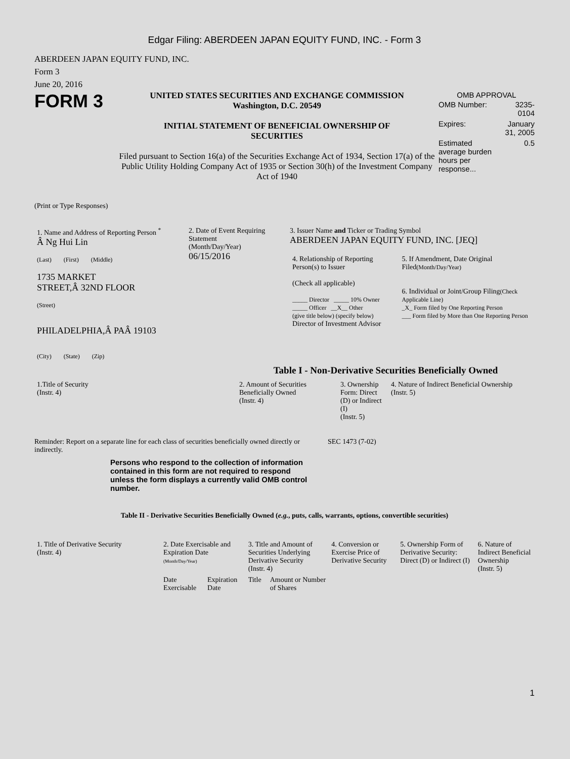Edgar Filing: ABERDEEN JAPAN EQUITY FUND, INC. - Form 3
ABERDEEN JAPAN EQUITY FUND, INC.
Form 3
June 20, 2016
FORM 3
UNITED STATES SECURITIES AND EXCHANGE COMMISSION
Washington, D.C. 20549
INITIAL STATEMENT OF BENEFICIAL OWNERSHIP OF
SECURITIES
Filed pursuant to Section 16(a) of the Securities Exchange Act of 1934, Section 17(a) of the Public Utility Holding Company Act of 1935 or Section 30(h) of the Investment Company Act of 1940
OMB APPROVAL
| OMB Number: | 3235-0104 |
| Expires: | January 31, 2005 |
| Estimated average burden hours per response... | 0.5 |
(Print or Type Responses)
| 1. Name and Address of Reporting Person <sup>*</sup> Â Ng Hui Lin (Last) (First) (Middle) 1735 MARKET STREET,Â 32ND FLOOR (Street) PHILADELPHIA,Â PAÂ 19103 (City) (State) (Zip) | 2. Date of Event Requiring Statement (Month/Day/Year) 06/15/2016 | 3. Issuer Name and Ticker or Trading Symbol ABERDEEN JAPAN EQUITY FUND, INC. [JEQ] / 4. Relationship of Reporting Person(s) to Issuer (Check all applicable) _____ Director _____ 10% Owner _____ Officer __X__ Other (give title below) (specify below) Director of Investment Advisor / 5. If Amendment, Date Original Filed (Month/Day/Year) 6. Individual or Joint/Group Filing (Check Applicable Line) _X_ Form filed by One Reporting Person ___ Form filed by More than One Reporting Person / |
Table I - Non-Derivative Securities Beneficially Owned
| 1.Title of Security (Instr. 4) | 2. Amount of Securities Beneficially Owned (Instr. 4) | 3. Ownership Form: Direct (D) or Indirect (I) (Instr. 5) | 4. Nature of Indirect Beneficial Ownership (Instr. 5) |
| --- | --- | --- | --- |
Reminder: Report on a separate line for each class of securities beneficially owned directly or indirectly.
SEC 1473 (7-02)
Persons who respond to the collection of information contained in this form are not required to respond unless the form displays a currently valid OMB control number.
Table II - Derivative Securities Beneficially Owned (e.g., puts, calls, warrants, options, convertible securities)
| 1. Title of Derivative Security (Instr. 4) | 2. Date Exercisable and Expiration Date (Month/Day/Year) | | 3. Title and Amount of Securities Underlying Derivative Security (Instr. 4) | | 4. Conversion or Exercise Price of Derivative Security | 5. Ownership Form of Derivative Security: Direct (D) or Indirect (I) | 6. Nature of Indirect Beneficial Ownership (Instr. 5) |
| --- | --- | --- | --- | --- | --- | --- | --- |
| | Date Exercisable | Expiration Date | Title | Amount or Number of Shares | | | |
1